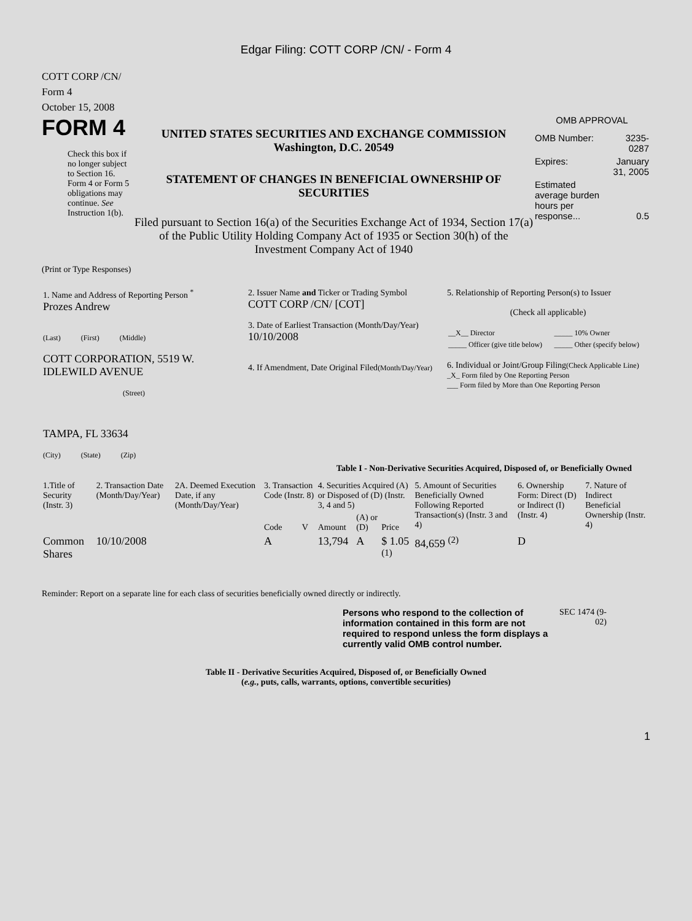Edgar Filing: COTT CORP /CN/ - Form 4
COTT CORP /CN/
Form 4
October 15, 2008
FORM 4
Check this box if no longer subject to Section 16. Form 4 or Form 5 obligations may continue. See Instruction 1(b).
UNITED STATES SECURITIES AND EXCHANGE COMMISSION
Washington, D.C. 20549
STATEMENT OF CHANGES IN BENEFICIAL OWNERSHIP OF SECURITIES
Filed pursuant to Section 16(a) of the Securities Exchange Act of 1934, Section 17(a) of the Public Utility Holding Company Act of 1935 or Section 30(h) of the Investment Company Act of 1940
OMB APPROVAL
| OMB Number: | 3235-0287 |
| Expires: | January 31, 2005 |
| Estimated average burden hours per response... | 0.5 |
(Print or Type Responses)
| 1. Name and Address of Reporting Person <sup>*</sup> Prozes Andrew (Last) (First) (Middle) COTT CORPORATION, 5519 W. IDLEWILD AVENUE (Street) TAMPA, FL 33634 (City) (State) (Zip) | 2. Issuer Name and Ticker or Trading Symbol COTT CORP /CN/ [COT] 3. Date of Earliest Transaction (Month/Day/Year) 10/10/2008 4. If Amendment, Date Original Filed (Month/Day/Year) | 5. Relationship of Reporting Person(s) to Issuer (Check all applicable) / __X__ Director / _____ 10% Owner / / _____ Officer (give title below) / _____ Other (specify below) / 6. Individual or Joint/Group Filing (Check Applicable Line) _X_ Form filed by One Reporting Person ___ Form filed by More than One Reporting Person |
Table I - Non-Derivative Securities Acquired, Disposed of, or Beneficially Owned
| 1.Title of Security (Instr. 3) | 2. Transaction Date (Month/Day/Year) | 2A. Deemed Execution Date, if any (Month/Day/Year) | 3. Transaction Code (Instr. 8) | | 4. Securities Acquired (A) or Disposed of (D) (Instr. 3, 4 and 5) | | | 5. Amount of Securities Beneficially Owned Following Reported Transaction(s) (Instr. 3 and 4) | 6. Ownership Form: Direct (D) or Indirect (I) (Instr. 4) | 7. Nature of Indirect Beneficial Ownership (Instr. 4) |
| --- | --- | --- | --- | --- | --- | --- | --- | --- | --- | --- |
| | | | Code | V | Amount | (A) or (D) | Price | | | |
| Common Shares | 10/10/2008 | | A | | 13,794 | A | $ 1.05 <sup>(1)</sup> | 84,659 <sup>(2)</sup> | D | |
Reminder: Report on a separate line for each class of securities beneficially owned directly or indirectly.
Persons who respond to the collection of information contained in this form are not required to respond unless the form displays a currently valid OMB control number.
SEC 1474 (9-02)
Table II - Derivative Securities Acquired, Disposed of, or Beneficially Owned
(e.g., puts, calls, warrants, options, convertible securities)
1